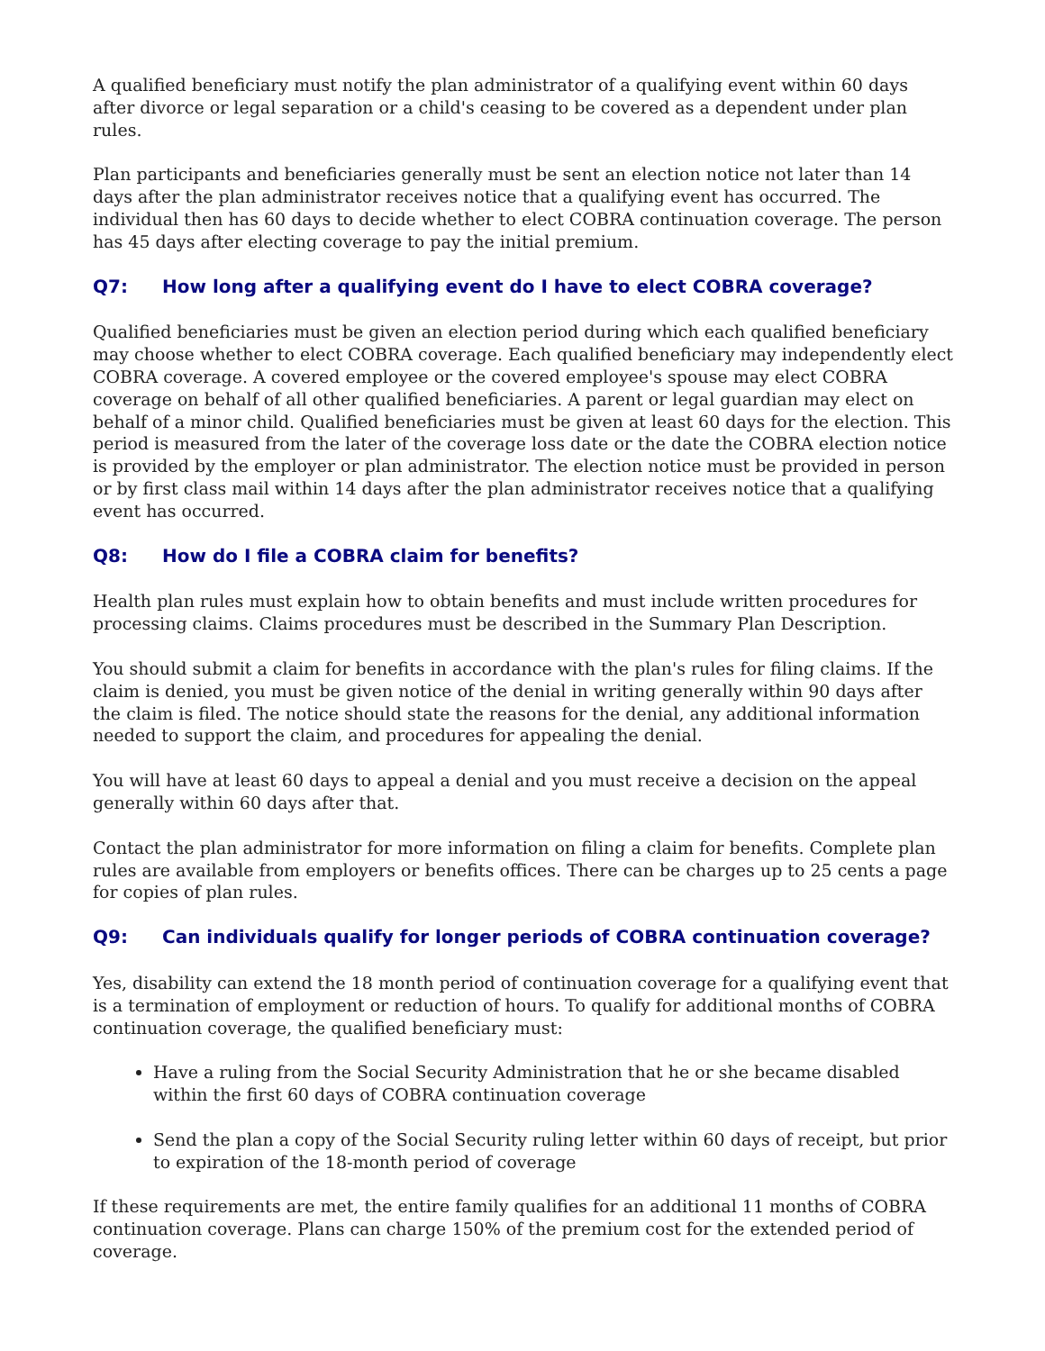A qualified beneficiary must notify the plan administrator of a qualifying event within 60 days after divorce or legal separation or a child's ceasing to be covered as a dependent under plan rules.
Plan participants and beneficiaries generally must be sent an election notice not later than 14 days after the plan administrator receives notice that a qualifying event has occurred. The individual then has 60 days to decide whether to elect COBRA continuation coverage. The person has 45 days after electing coverage to pay the initial premium.
Q7: How long after a qualifying event do I have to elect COBRA coverage?
Qualified beneficiaries must be given an election period during which each qualified beneficiary may choose whether to elect COBRA coverage. Each qualified beneficiary may independently elect COBRA coverage. A covered employee or the covered employee's spouse may elect COBRA coverage on behalf of all other qualified beneficiaries. A parent or legal guardian may elect on behalf of a minor child. Qualified beneficiaries must be given at least 60 days for the election. This period is measured from the later of the coverage loss date or the date the COBRA election notice is provided by the employer or plan administrator. The election notice must be provided in person or by first class mail within 14 days after the plan administrator receives notice that a qualifying event has occurred.
Q8: How do I file a COBRA claim for benefits?
Health plan rules must explain how to obtain benefits and must include written procedures for processing claims. Claims procedures must be described in the Summary Plan Description.
You should submit a claim for benefits in accordance with the plan's rules for filing claims. If the claim is denied, you must be given notice of the denial in writing generally within 90 days after the claim is filed. The notice should state the reasons for the denial, any additional information needed to support the claim, and procedures for appealing the denial.
You will have at least 60 days to appeal a denial and you must receive a decision on the appeal generally within 60 days after that.
Contact the plan administrator for more information on filing a claim for benefits. Complete plan rules are available from employers or benefits offices. There can be charges up to 25 cents a page for copies of plan rules.
Q9: Can individuals qualify for longer periods of COBRA continuation coverage?
Yes, disability can extend the 18 month period of continuation coverage for a qualifying event that is a termination of employment or reduction of hours. To qualify for additional months of COBRA continuation coverage, the qualified beneficiary must:
Have a ruling from the Social Security Administration that he or she became disabled within the first 60 days of COBRA continuation coverage
Send the plan a copy of the Social Security ruling letter within 60 days of receipt, but prior to expiration of the 18-month period of coverage
If these requirements are met, the entire family qualifies for an additional 11 months of COBRA continuation coverage. Plans can charge 150% of the premium cost for the extended period of coverage.